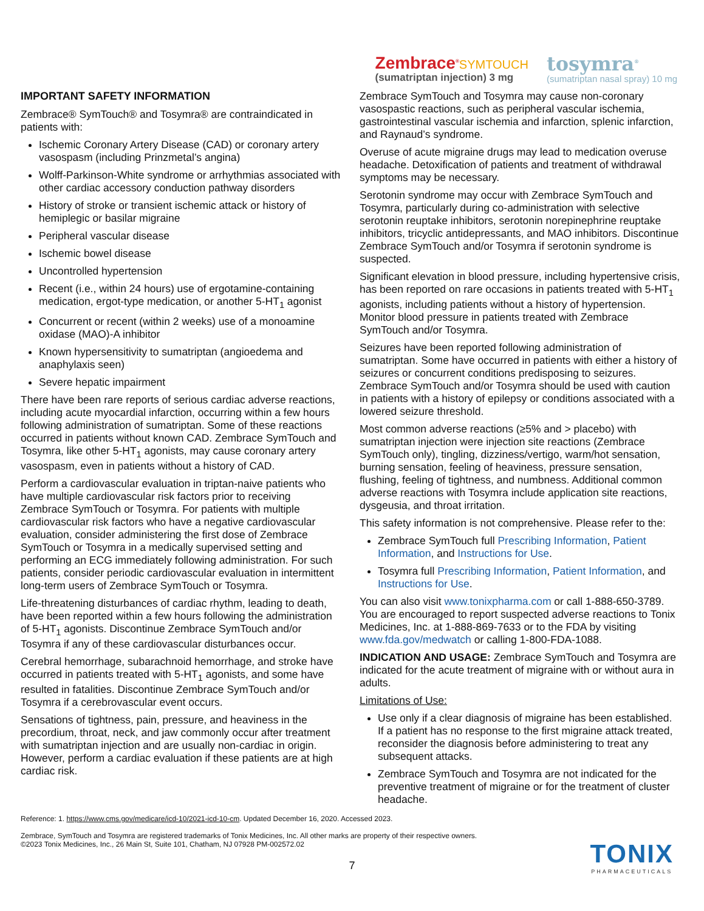Zembrace<sup>®</sup>SYMTOUCH
(sumatriptan injection) 3 mg
tosymra<sup>®</sup>
(sumatriptan nasal spray) 10 mg
IMPORTANT SAFETY INFORMATION
Zembrace® SymTouch® and Tosymra® are contraindicated in patients with:
Ischemic Coronary Artery Disease (CAD) or coronary artery vasospasm (including Prinzmetal’s angina)
Wolff-Parkinson-White syndrome or arrhythmias associated with other cardiac accessory conduction pathway disorders
History of stroke or transient ischemic attack or history of hemiplegic or basilar migraine
Peripheral vascular disease
Ischemic bowel disease
Uncontrolled hypertension
Recent (i.e., within 24 hours) use of ergotamine-containing medication, ergot-type medication, or another 5-HT<sub>1</sub> agonist
Concurrent or recent (within 2 weeks) use of a monoamine oxidase (MAO)-A inhibitor
Known hypersensitivity to sumatriptan (angioedema and anaphylaxis seen)
Severe hepatic impairment
There have been rare reports of serious cardiac adverse reactions, including acute myocardial infarction, occurring within a few hours following administration of sumatriptan. Some of these reactions occurred in patients without known CAD. Zembrace SymTouch and Tosymra, like other 5-HT<sub>1</sub> agonists, may cause coronary artery vasospasm, even in patients without a history of CAD.
Perform a cardiovascular evaluation in triptan-naive patients who have multiple cardiovascular risk factors prior to receiving Zembrace SymTouch or Tosymra. For patients with multiple cardiovascular risk factors who have a negative cardiovascular evaluation, consider administering the first dose of Zembrace SymTouch or Tosymra in a medically supervised setting and performing an ECG immediately following administration. For such patients, consider periodic cardiovascular evaluation in intermittent long-term users of Zembrace SymTouch or Tosymra.
Life-threatening disturbances of cardiac rhythm, leading to death, have been reported within a few hours following the administration of 5-HT<sub>1</sub> agonists. Discontinue Zembrace SymTouch and/or Tosymra if any of these cardiovascular disturbances occur.
Cerebral hemorrhage, subarachnoid hemorrhage, and stroke have occurred in patients treated with 5-HT<sub>1</sub> agonists, and some have resulted in fatalities. Discontinue Zembrace SymTouch and/or Tosymra if a cerebrovascular event occurs.
Sensations of tightness, pain, pressure, and heaviness in the precordium, throat, neck, and jaw commonly occur after treatment with sumatriptan injection and are usually non-cardiac in origin. However, perform a cardiac evaluation if these patients are at high cardiac risk.
Zembrace SymTouch and Tosymra may cause non-coronary vasospastic reactions, such as peripheral vascular ischemia, gastrointestinal vascular ischemia and infarction, splenic infarction, and Raynaud’s syndrome.
Overuse of acute migraine drugs may lead to medication overuse headache. Detoxification of patients and treatment of withdrawal symptoms may be necessary.
Serotonin syndrome may occur with Zembrace SymTouch and Tosymra, particularly during co-administration with selective serotonin reuptake inhibitors, serotonin norepinephrine reuptake inhibitors, tricyclic antidepressants, and MAO inhibitors. Discontinue Zembrace SymTouch and/or Tosymra if serotonin syndrome is suspected.
Significant elevation in blood pressure, including hypertensive crisis, has been reported on rare occasions in patients treated with 5-HT<sub>1</sub> agonists, including patients without a history of hypertension. Monitor blood pressure in patients treated with Zembrace SymTouch and/or Tosymra.
Seizures have been reported following administration of sumatriptan. Some have occurred in patients with either a history of seizures or concurrent conditions predisposing to seizures. Zembrace SymTouch and/or Tosymra should be used with caution in patients with a history of epilepsy or conditions associated with a lowered seizure threshold.
Most common adverse reactions (≥5% and > placebo) with sumatriptan injection were injection site reactions (Zembrace SymTouch only), tingling, dizziness/vertigo, warm/hot sensation, burning sensation, feeling of heaviness, pressure sensation, flushing, feeling of tightness, and numbness. Additional common adverse reactions with Tosymra include application site reactions, dysgeusia, and throat irritation.
This safety information is not comprehensive. Please refer to the:
Zembrace SymTouch full Prescribing Information, Patient Information, and Instructions for Use.
Tosymra full Prescribing Information, Patient Information, and Instructions for Use.
You can also visit www.tonixpharma.com or call 1-888-650-3789. You are encouraged to report suspected adverse reactions to Tonix Medicines, Inc. at 1-888-869-7633 or to the FDA by visiting www.fda.gov/medwatch or calling 1-800-FDA-1088.
INDICATION AND USAGE: Zembrace SymTouch and Tosymra are indicated for the acute treatment of migraine with or without aura in adults.
Limitations of Use:
Use only if a clear diagnosis of migraine has been established. If a patient has no response to the first migraine attack treated, reconsider the diagnosis before administering to treat any subsequent attacks.
Zembrace SymTouch and Tosymra are not indicated for the preventive treatment of migraine or for the treatment of cluster headache.
Reference: 1. https://www.cms.gov/medicare/icd-10/2021-icd-10-cm. Updated December 16, 2020. Accessed 2023.
Zembrace, SymTouch and Tosymra are registered trademarks of Tonix Medicines, Inc. All other marks are property of their respective owners. ©2023 Tonix Medicines, Inc., 26 Main St, Suite 101, Chatham, NJ 07928 PM-002572.02
7
TONIX
PHARMACEUTICALS